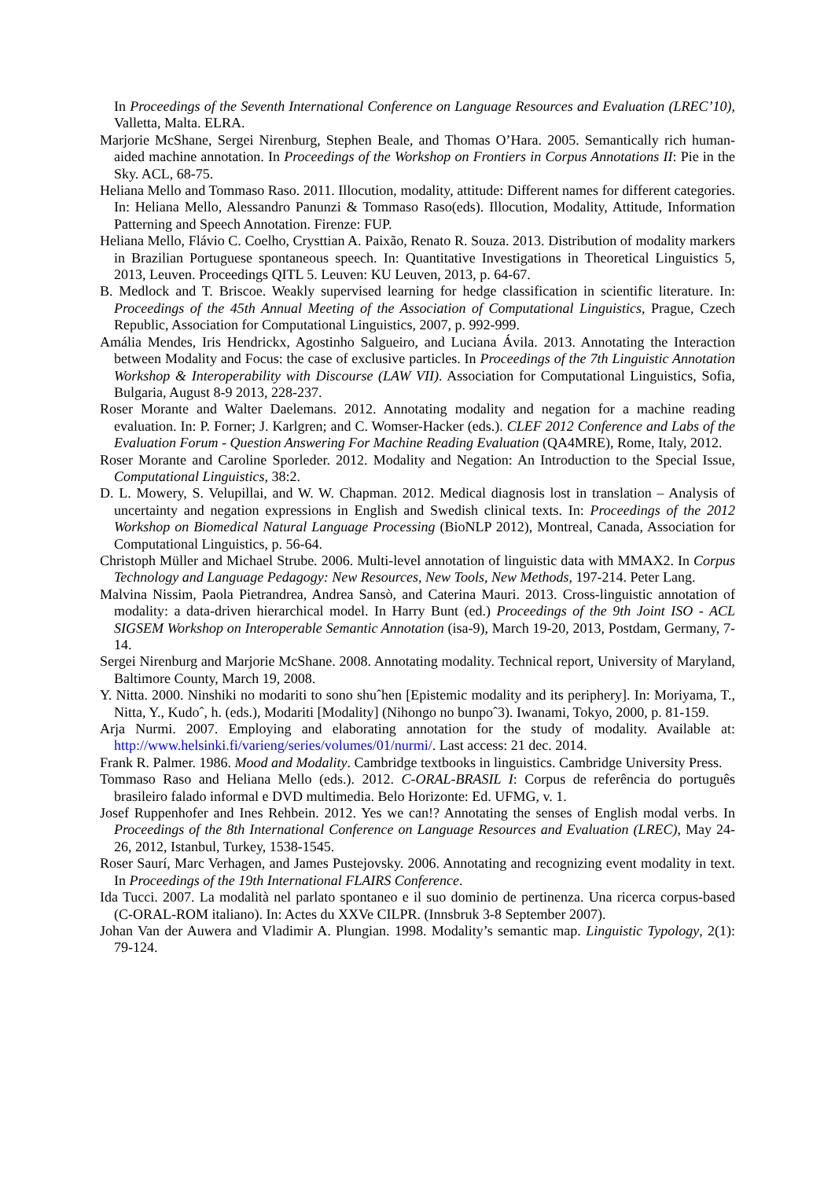In Proceedings of the Seventh International Conference on Language Resources and Evaluation (LREC’10), Valletta, Malta. ELRA.
Marjorie McShane, Sergei Nirenburg, Stephen Beale, and Thomas O’Hara. 2005. Semantically rich human-aided machine annotation. In Proceedings of the Workshop on Frontiers in Corpus Annotations II: Pie in the Sky. ACL, 68-75.
Heliana Mello and Tommaso Raso. 2011. Illocution, modality, attitude: Different names for different categories. In: Heliana Mello, Alessandro Panunzi & Tommaso Raso(eds). Illocution, Modality, Attitude, Information Patterning and Speech Annotation. Firenze: FUP.
Heliana Mello, Flávio C. Coelho, Crysttian A. Paixão, Renato R. Souza. 2013. Distribution of modality markers in Brazilian Portuguese spontaneous speech. In: Quantitative Investigations in Theoretical Linguistics 5, 2013, Leuven. Proceedings QITL 5. Leuven: KU Leuven, 2013, p. 64-67.
B. Medlock and T. Briscoe. Weakly supervised learning for hedge classification in scientific literature. In: Proceedings of the 45th Annual Meeting of the Association of Computational Linguistics, Prague, Czech Republic, Association for Computational Linguistics, 2007, p. 992-999.
Amália Mendes, Iris Hendrickx, Agostinho Salgueiro, and Luciana Ávila. 2013. Annotating the Interaction between Modality and Focus: the case of exclusive particles. In Proceedings of the 7th Linguistic Annotation Workshop & Interoperability with Discourse (LAW VII). Association for Computational Linguistics, Sofia, Bulgaria, August 8-9 2013, 228-237.
Roser Morante and Walter Daelemans. 2012. Annotating modality and negation for a machine reading evaluation. In: P. Forner; J. Karlgren; and C. Womser-Hacker (eds.). CLEF 2012 Conference and Labs of the Evaluation Forum - Question Answering For Machine Reading Evaluation (QA4MRE), Rome, Italy, 2012.
Roser Morante and Caroline Sporleder. 2012. Modality and Negation: An Introduction to the Special Issue, Computational Linguistics, 38:2.
D. L. Mowery, S. Velupillai, and W. W. Chapman. 2012. Medical diagnosis lost in translation – Analysis of uncertainty and negation expressions in English and Swedish clinical texts. In: Proceedings of the 2012 Workshop on Biomedical Natural Language Processing (BioNLP 2012), Montreal, Canada, Association for Computational Linguistics, p. 56-64.
Christoph Müller and Michael Strube. 2006. Multi-level annotation of linguistic data with MMAX2. In Corpus Technology and Language Pedagogy: New Resources, New Tools, New Methods, 197-214. Peter Lang.
Malvina Nissim, Paola Pietrandrea, Andrea Sansò, and Caterina Mauri. 2013. Cross-linguistic annotation of modality: a data-driven hierarchical model. In Harry Bunt (ed.) Proceedings of the 9th Joint ISO - ACL SIGSEM Workshop on Interoperable Semantic Annotation (isa-9), March 19-20, 2013, Postdam, Germany, 7-14.
Sergei Nirenburg and Marjorie McShane. 2008. Annotating modality. Technical report, University of Maryland, Baltimore County, March 19, 2008.
Y. Nitta. 2000. Ninshiki no modariti to sono shuˆhen [Epistemic modality and its periphery]. In: Moriyama, T., Nitta, Y., Kudoˆ, h. (eds.), Modariti [Modality] (Nihongo no bunpoˆ3). Iwanami, Tokyo, 2000, p. 81-159.
Arja Nurmi. 2007. Employing and elaborating annotation for the study of modality. Available at: http://www.helsinki.fi/varieng/series/volumes/01/nurmi/. Last access: 21 dec. 2014.
Frank R. Palmer. 1986. Mood and Modality. Cambridge textbooks in linguistics. Cambridge University Press.
Tommaso Raso and Heliana Mello (eds.). 2012. C-ORAL-BRASIL I: Corpus de referência do português brasileiro falado informal e DVD multimedia. Belo Horizonte: Ed. UFMG, v. 1.
Josef Ruppenhofer and Ines Rehbein. 2012. Yes we can!? Annotating the senses of English modal verbs. In Proceedings of the 8th International Conference on Language Resources and Evaluation (LREC), May 24-26, 2012, Istanbul, Turkey, 1538-1545.
Roser Saurí, Marc Verhagen, and James Pustejovsky. 2006. Annotating and recognizing event modality in text. In Proceedings of the 19th International FLAIRS Conference.
Ida Tucci. 2007. La modalità nel parlato spontaneo e il suo dominio de pertinenza. Una ricerca corpus-based (C-ORAL-ROM italiano). In: Actes du XXVe CILPR. (Innsbruk 3-8 September 2007).
Johan Van der Auwera and Vladimir A. Plungian. 1998. Modality’s semantic map. Linguistic Typology, 2(1): 79-124.